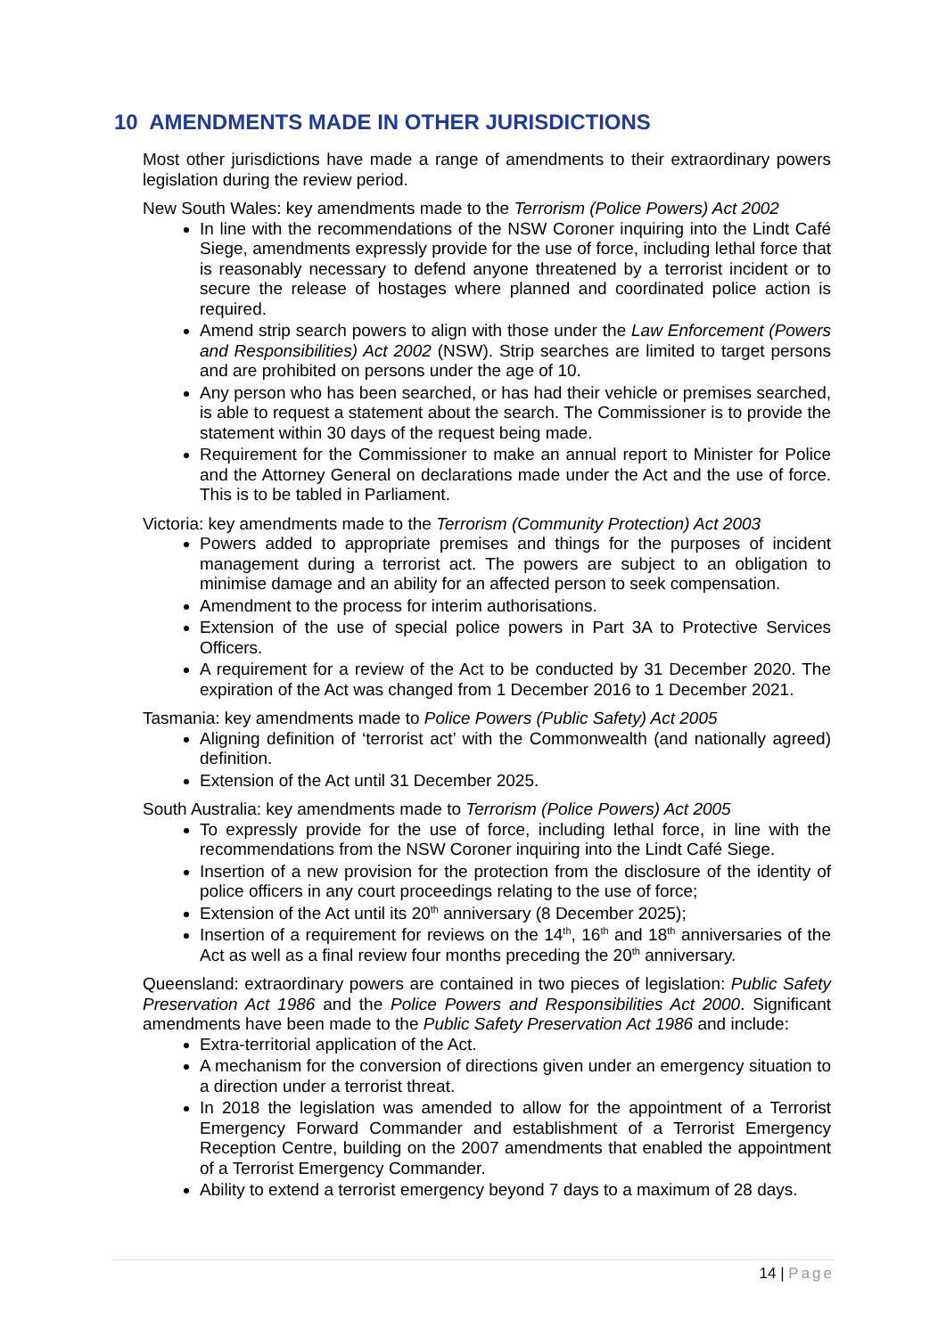10 AMENDMENTS MADE IN OTHER JURISDICTIONS
Most other jurisdictions have made a range of amendments to their extraordinary powers legislation during the review period.
New South Wales: key amendments made to the Terrorism (Police Powers) Act 2002
In line with the recommendations of the NSW Coroner inquiring into the Lindt Café Siege, amendments expressly provide for the use of force, including lethal force that is reasonably necessary to defend anyone threatened by a terrorist incident or to secure the release of hostages where planned and coordinated police action is required.
Amend strip search powers to align with those under the Law Enforcement (Powers and Responsibilities) Act 2002 (NSW). Strip searches are limited to target persons and are prohibited on persons under the age of 10.
Any person who has been searched, or has had their vehicle or premises searched, is able to request a statement about the search. The Commissioner is to provide the statement within 30 days of the request being made.
Requirement for the Commissioner to make an annual report to Minister for Police and the Attorney General on declarations made under the Act and the use of force. This is to be tabled in Parliament.
Victoria: key amendments made to the Terrorism (Community Protection) Act 2003
Powers added to appropriate premises and things for the purposes of incident management during a terrorist act. The powers are subject to an obligation to minimise damage and an ability for an affected person to seek compensation.
Amendment to the process for interim authorisations.
Extension of the use of special police powers in Part 3A to Protective Services Officers.
A requirement for a review of the Act to be conducted by 31 December 2020. The expiration of the Act was changed from 1 December 2016 to 1 December 2021.
Tasmania: key amendments made to Police Powers (Public Safety) Act 2005
Aligning definition of ‘terrorist act’ with the Commonwealth (and nationally agreed) definition.
Extension of the Act until 31 December 2025.
South Australia: key amendments made to Terrorism (Police Powers) Act 2005
To expressly provide for the use of force, including lethal force, in line with the recommendations from the NSW Coroner inquiring into the Lindt Café Siege.
Insertion of a new provision for the protection from the disclosure of the identity of police officers in any court proceedings relating to the use of force;
Extension of the Act until its 20<sup>th</sup> anniversary (8 December 2025);
Insertion of a requirement for reviews on the 14<sup>th</sup>, 16<sup>th</sup> and 18<sup>th</sup> anniversaries of the Act as well as a final review four months preceding the 20<sup>th</sup> anniversary.
Queensland: extraordinary powers are contained in two pieces of legislation: Public Safety Preservation Act 1986 and the Police Powers and Responsibilities Act 2000. Significant amendments have been made to the Public Safety Preservation Act 1986 and include:
Extra-territorial application of the Act.
A mechanism for the conversion of directions given under an emergency situation to a direction under a terrorist threat.
In 2018 the legislation was amended to allow for the appointment of a Terrorist Emergency Forward Commander and establishment of a Terrorist Emergency Reception Centre, building on the 2007 amendments that enabled the appointment of a Terrorist Emergency Commander.
Ability to extend a terrorist emergency beyond 7 days to a maximum of 28 days.
14 | Page